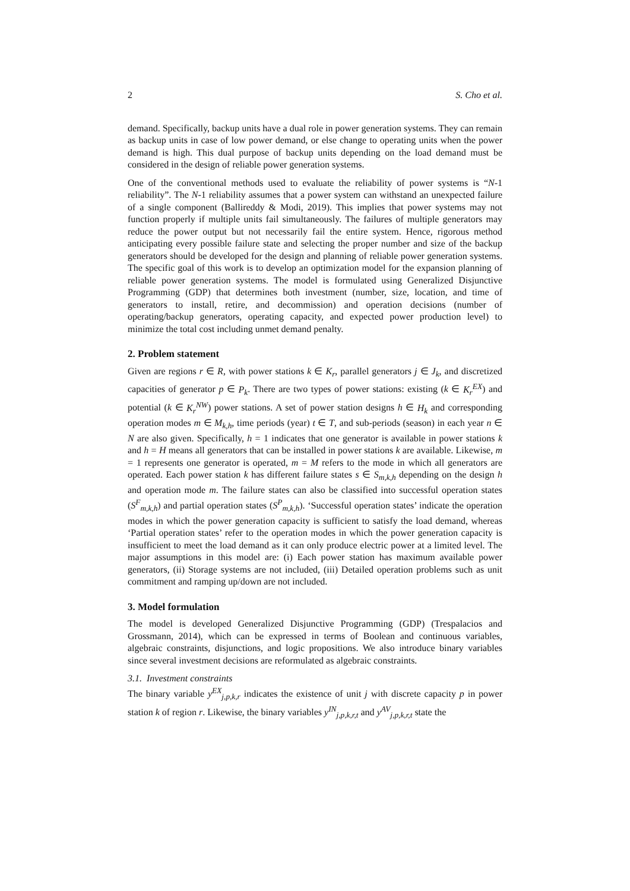2 S. Cho et al.
demand. Specifically, backup units have a dual role in power generation systems. They can remain as backup units in case of low power demand, or else change to operating units when the power demand is high. This dual purpose of backup units depending on the load demand must be considered in the design of reliable power generation systems.
One of the conventional methods used to evaluate the reliability of power systems is “N-1 reliability”. The N-1 reliability assumes that a power system can withstand an unexpected failure of a single component (Ballireddy & Modi, 2019). This implies that power systems may not function properly if multiple units fail simultaneously. The failures of multiple generators may reduce the power output but not necessarily fail the entire system. Hence, rigorous method anticipating every possible failure state and selecting the proper number and size of the backup generators should be developed for the design and planning of reliable power generation systems. The specific goal of this work is to develop an optimization model for the expansion planning of reliable power generation systems. The model is formulated using Generalized Disjunctive Programming (GDP) that determines both investment (number, size, location, and time of generators to install, retire, and decommission) and operation decisions (number of operating/backup generators, operating capacity, and expected power production level) to minimize the total cost including unmet demand penalty.
2. Problem statement
Given are regions r ∈ R, with power stations k ∈ K<sub>r</sub>, parallel generators j ∈ J<sub>k</sub>, and discretized capacities of generator p ∈ P<sub>k</sub>. There are two types of power stations: existing (k ∈ K<sub>r</sub><sup>EX</sup>) and potential (k ∈ K<sub>r</sub><sup>NW</sup>) power stations. A set of power station designs h ∈ H<sub>k</sub> and corresponding operation modes m ∈ M<sub>k,h</sub>, time periods (year) t ∈ T, and sub-periods (season) in each year n ∈ N are also given. Specifically, h = 1 indicates that one generator is available in power stations k and h = H means all generators that can be installed in power stations k are available. Likewise, m = 1 represents one generator is operated, m = M refers to the mode in which all generators are operated. Each power station k has different failure states s ∈ S<sub>m,k,h</sub> depending on the design h and operation mode m. The failure states can also be classified into successful operation states (S<sup>F</sup><sub>m,k,h</sub>) and partial operation states (S<sup>P</sup><sub>m,k,h</sub>). ‘Successful operation states’ indicate the operation modes in which the power generation capacity is sufficient to satisfy the load demand, whereas ‘Partial operation states’ refer to the operation modes in which the power generation capacity is insufficient to meet the load demand as it can only produce electric power at a limited level. The major assumptions in this model are: (i) Each power station has maximum available power generators, (ii) Storage systems are not included, (iii) Detailed operation problems such as unit commitment and ramping up/down are not included.
3. Model formulation
The model is developed Generalized Disjunctive Programming (GDP) (Trespalacios and Grossmann, 2014), which can be expressed in terms of Boolean and continuous variables, algebraic constraints, disjunctions, and logic propositions. We also introduce binary variables since several investment decisions are reformulated as algebraic constraints.
3.1. Investment constraints
The binary variable y<sup>EX</sup><sub>j,p,k,r</sub> indicates the existence of unit j with discrete capacity p in power station k of region r. Likewise, the binary variables y<sup>IN</sup><sub>j,p,k,r,t</sub> and y<sup>AV</sup><sub>j,p,k,r,t</sub> state the